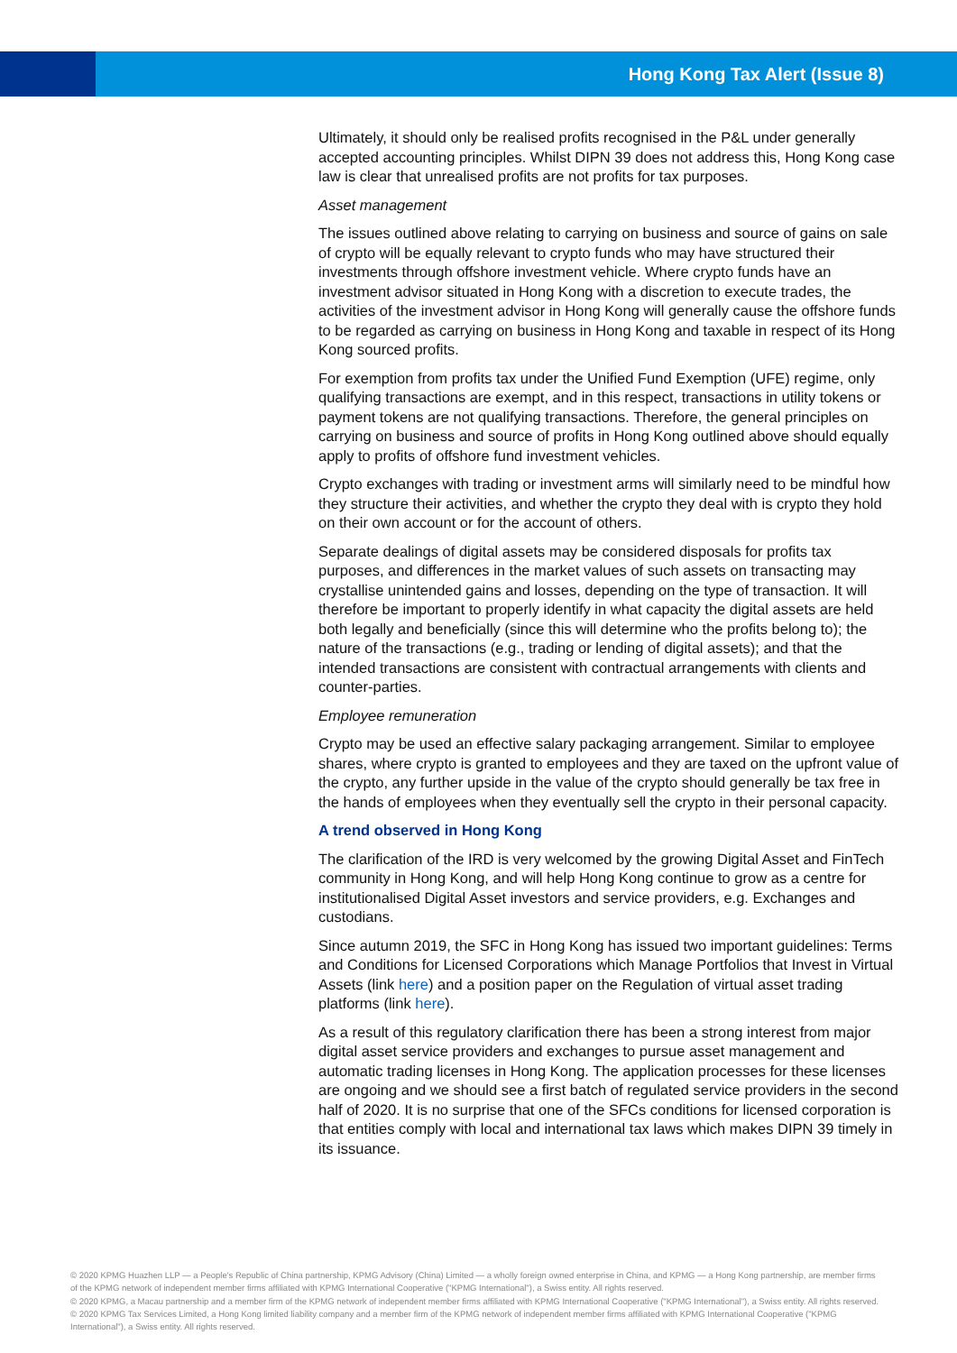Hong Kong Tax Alert (Issue 8)
Ultimately, it should only be realised profits recognised in the P&L under generally accepted accounting principles. Whilst DIPN 39 does not address this, Hong Kong case law is clear that unrealised profits are not profits for tax purposes.
Asset management
The issues outlined above relating to carrying on business and source of gains on sale of crypto will be equally relevant to crypto funds who may have structured their investments through offshore investment vehicle. Where crypto funds have an investment advisor situated in Hong Kong with a discretion to execute trades, the activities of the investment advisor in Hong Kong will generally cause the offshore funds to be regarded as carrying on business in Hong Kong and taxable in respect of its Hong Kong sourced profits.
For exemption from profits tax under the Unified Fund Exemption (UFE) regime, only qualifying transactions are exempt, and in this respect, transactions in utility tokens or payment tokens are not qualifying transactions. Therefore, the general principles on carrying on business and source of profits in Hong Kong outlined above should equally apply to profits of offshore fund investment vehicles.
Crypto exchanges with trading or investment arms will similarly need to be mindful how they structure their activities, and whether the crypto they deal with is crypto they hold on their own account or for the account of others.
Separate dealings of digital assets may be considered disposals for profits tax purposes, and differences in the market values of such assets on transacting may crystallise unintended gains and losses, depending on the type of transaction. It will therefore be important to properly identify in what capacity the digital assets are held both legally and beneficially (since this will determine who the profits belong to); the nature of the transactions (e.g., trading or lending of digital assets); and that the intended transactions are consistent with contractual arrangements with clients and counter-parties.
Employee remuneration
Crypto may be used an effective salary packaging arrangement. Similar to employee shares, where crypto is granted to employees and they are taxed on the upfront value of the crypto, any further upside in the value of the crypto should generally be tax free in the hands of employees when they eventually sell the crypto in their personal capacity.
A trend observed in Hong Kong
The clarification of the IRD is very welcomed by the growing Digital Asset and FinTech community in Hong Kong, and will help Hong Kong continue to grow as a centre for institutionalised Digital Asset investors and service providers, e.g. Exchanges and custodians.
Since autumn 2019, the SFC in Hong Kong has issued two important guidelines: Terms and Conditions for Licensed Corporations which Manage Portfolios that Invest in Virtual Assets (link here) and a position paper on the Regulation of virtual asset trading platforms (link here).
As a result of this regulatory clarification there has been a strong interest from major digital asset service providers and exchanges to pursue asset management and automatic trading licenses in Hong Kong. The application processes for these licenses are ongoing and we should see a first batch of regulated service providers in the second half of 2020. It is no surprise that one of the SFCs conditions for licensed corporation is that entities comply with local and international tax laws which makes DIPN 39 timely in its issuance.
© 2020 KPMG Huazhen LLP — a People's Republic of China partnership, KPMG Advisory (China) Limited — a wholly foreign owned enterprise in China, and KPMG — a Hong Kong partnership, are member firms of the KPMG network of independent member firms affiliated with KPMG International Cooperative ("KPMG International"), a Swiss entity. All rights reserved.
© 2020 KPMG, a Macau partnership and a member firm of the KPMG network of independent member firms affiliated with KPMG International Cooperative ("KPMG International"), a Swiss entity. All rights reserved.
© 2020 KPMG Tax Services Limited, a Hong Kong limited liability company and a member firm of the KPMG network of independent member firms affiliated with KPMG International Cooperative ("KPMG International"), a Swiss entity. All rights reserved.